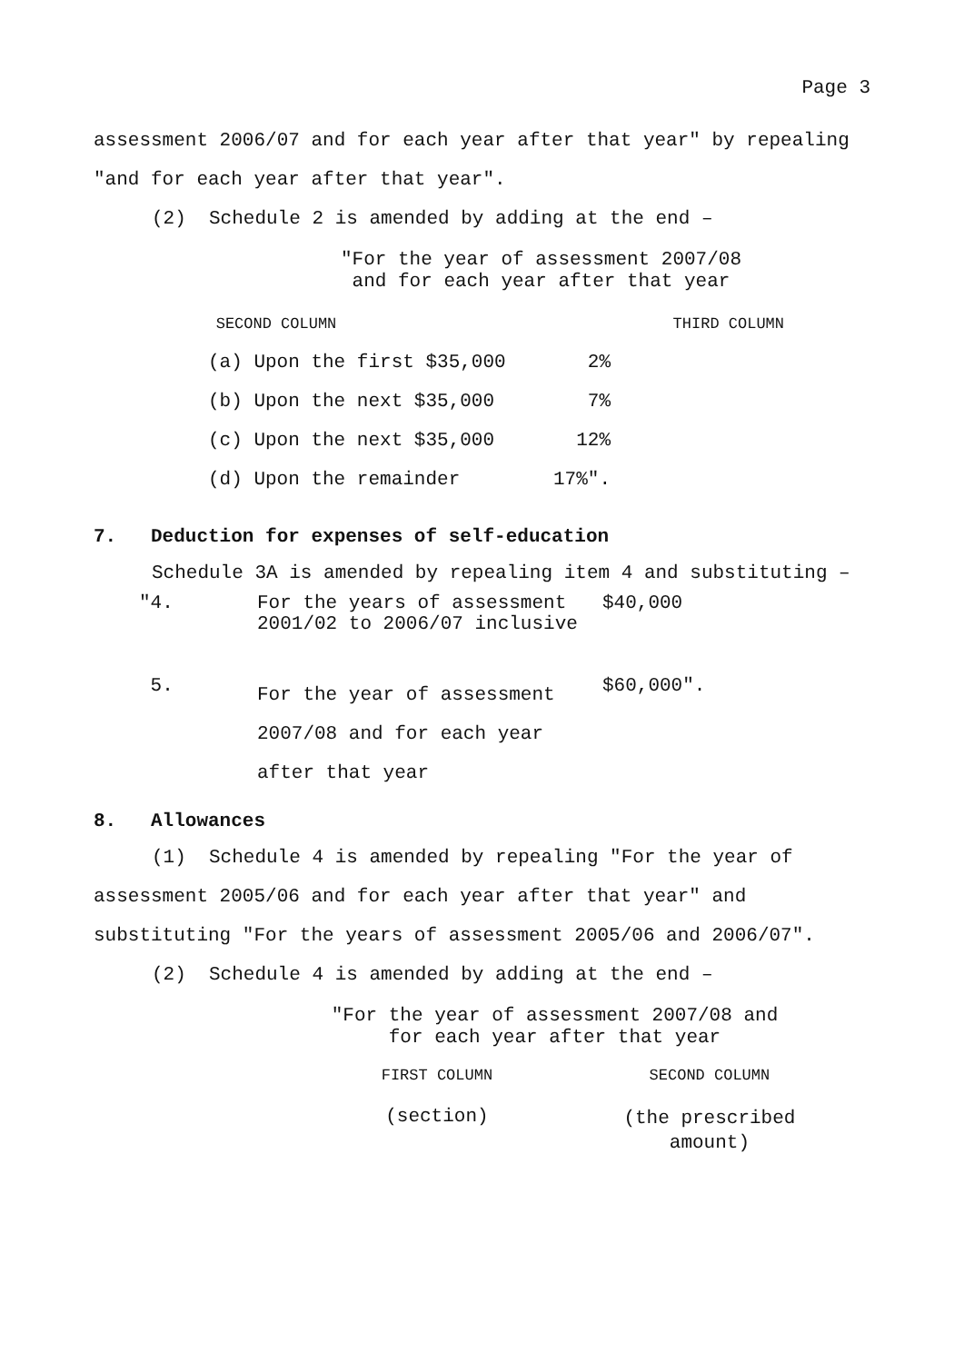Page 3
assessment 2006/07 and for each year after that year" by repealing "and for each year after that year".
(2) Schedule 2 is amended by adding at the end –
"For the year of assessment 2007/08
and for each year after that year
| SECOND COLUMN | THIRD COLUMN |
| --- | --- |
| (a) Upon the first $35,000 | 2% |
| (b) Upon the next $35,000 | 7% |
| (c) Upon the next $35,000 | 12% |
| (d) Upon the remainder | 17%". |
7. Deduction for expenses of self-education
Schedule 3A is amended by repealing item 4 and substituting –
| "4. | For the years of assessment 2001/02 to 2006/07 inclusive | $40,000 |
| 5. | For the year of assessment 2007/08 and for each year after that year | $60,000". |
8. Allowances
(1) Schedule 4 is amended by repealing "For the year of assessment 2005/06 and for each year after that year" and substituting "For the years of assessment 2005/06 and 2006/07".
(2) Schedule 4 is amended by adding at the end –
"For the year of assessment 2007/08 and
for each year after that year
| FIRST COLUMN | SECOND COLUMN |
| (section) | (the prescribed amount) |